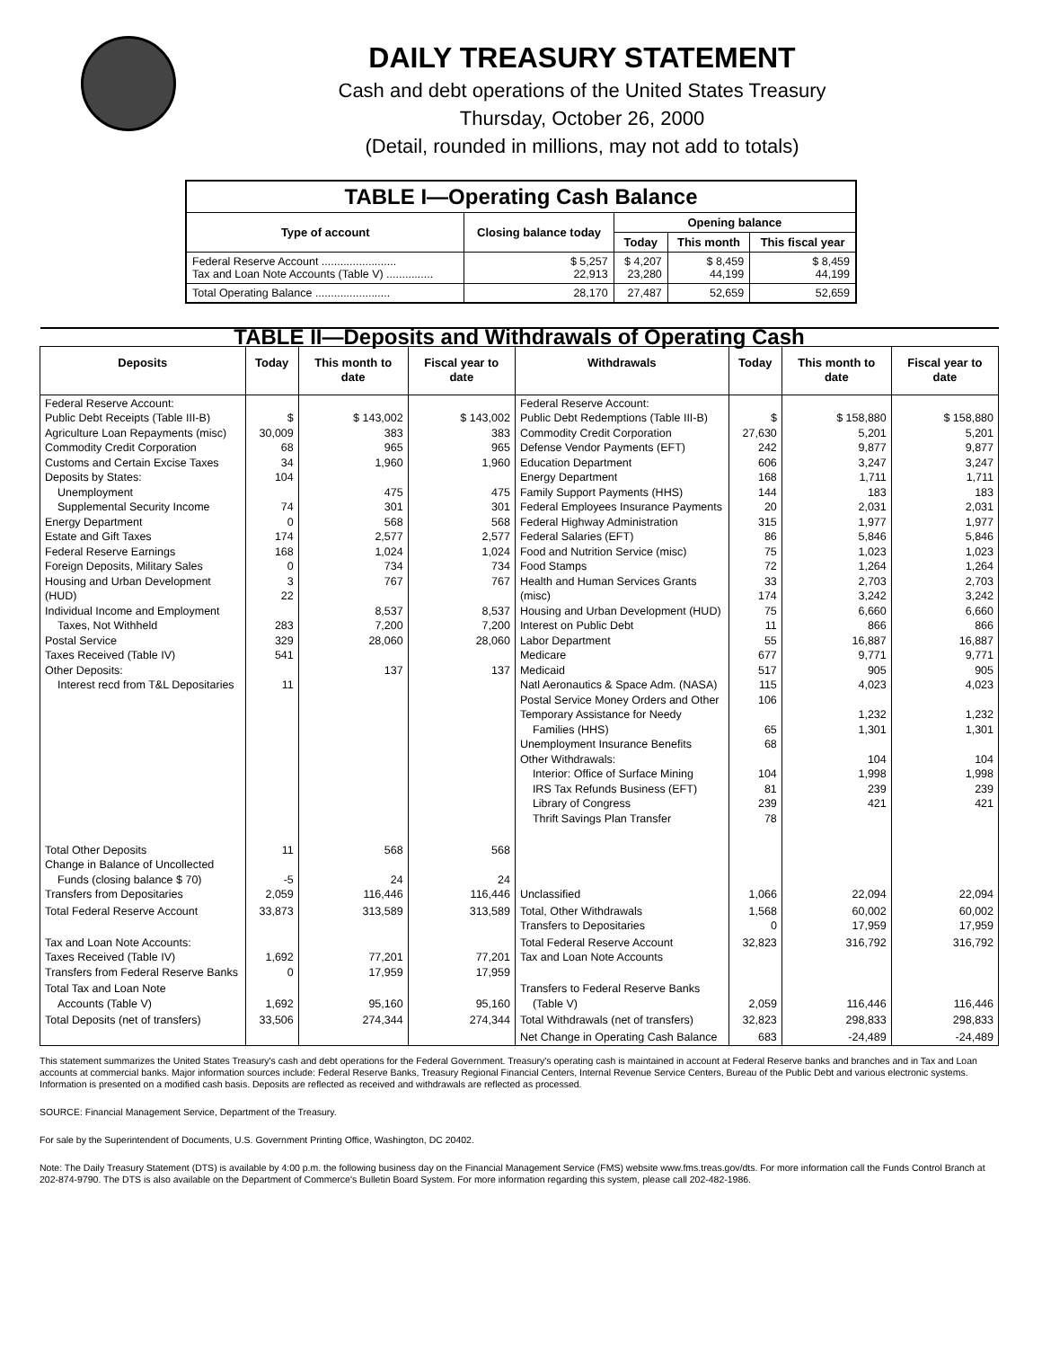DAILY TREASURY STATEMENT
Cash and debt operations of the United States Treasury
Thursday, October 26, 2000
(Detail, rounded in millions, may not add to totals)
| TABLE I—Operating Cash Balance | | | | |
| Type of account | Closing balance today | Opening balance | | |
| | | Today | This month | This fiscal year |
| Federal Reserve Account ........................ Tax and Loan Note Accounts (Table V) ............... | $ 5,257 22,913 | $ 4,207 23,280 | $ 8,459 44,199 | $ 8,459 44,199 |
| Total Operating Balance ........................ | 28,170 | 27,487 | 52,659 | 52,659 |
| TABLE II—Deposits and Withdrawals of Operating Cash | | | | | | | |
| Deposits | Today | This month to date | Fiscal year to date | Withdrawals | Today | This month to date | Fiscal year to date |
| Federal Reserve Account: Public Debt Receipts (Table III-B) Agriculture Loan Repayments (misc) Commodity Credit Corporation Customs and Certain Excise Taxes Deposits by States: Unemployment Supplemental Security Income Energy Department Estate and Gift Taxes Federal Reserve Earnings Foreign Deposits, Military Sales Housing and Urban Development (HUD) Individual Income and Employment Taxes, Not Withheld Postal Service Taxes Received (Table IV) Other Deposits: Interest recd from T&L Depositaries | $ 30,009 68 34 104 74 0 174 168 0 3 22 283 329 541 11 | $ 143,002 383 965 1,960 475 301 568 2,577 1,024 734 767 8,537 7,200 28,060 137 | $ 143,002 383 965 1,960 475 301 568 2,577 1,024 734 767 8,537 7,200 28,060 137 | Federal Reserve Account: Public Debt Redemptions (Table III-B) Commodity Credit Corporation Defense Vendor Payments (EFT) Education Department Energy Department Family Support Payments (HHS) Federal Employees Insurance Payments Federal Highway Administration Federal Salaries (EFT) Food and Nutrition Service (misc) Food Stamps Health and Human Services Grants (misc) Housing and Urban Development (HUD) Interest on Public Debt Labor Department Medicare Medicaid Natl Aeronautics & Space Adm. (NASA) Postal Service Money Orders and Other Temporary Assistance for Needy Families (HHS) Unemployment Insurance Benefits Other Withdrawals: Interior: Office of Surface Mining IRS Tax Refunds Business (EFT) Library of Congress Thrift Savings Plan Transfer | $ 27,630 242 606 168 144 20 315 86 75 72 33 174 75 11 55 677 517 115 106 65 68 104 81 239 78 | $ 158,880 5,201 9,877 3,247 1,711 183 2,031 1,977 5,846 1,023 1,264 2,703 3,242 6,660 866 16,887 9,771 905 4,023 1,232 1,301 104 1,998 239 421 | $ 158,880 5,201 9,877 3,247 1,711 183 2,031 1,977 5,846 1,023 1,264 2,703 3,242 6,660 866 16,887 9,771 905 4,023 1,232 1,301 104 1,998 239 421 |
| Total Other Deposits Change in Balance of Uncollected Funds (closing balance $ 70) Transfers from Depositaries | 11 -5 2,059 | 568 24 116,446 | 568 24 116,446 | Unclassified | 1,066 | 22,094 | 22,094 |
| Total Federal Reserve Account | 33,873 | 313,589 | 313,589 | Total, Other Withdrawals Transfers to Depositaries | 1,568 0 | 60,002 17,959 | 60,002 17,959 |
| Tax and Loan Note Accounts: Taxes Received (Table IV) Transfers from Federal Reserve Banks | 1,692 0 | 77,201 17,959 | 77,201 17,959 | Total Federal Reserve Account Tax and Loan Note Accounts | 32,823 | 316,792 | 316,792 |
| Total Tax and Loan Note Accounts (Table V) | 1,692 | 95,160 | 95,160 | Transfers to Federal Reserve Banks (Table V) | 2,059 | 116,446 | 116,446 |
| Total Deposits (net of transfers) | 33,506 | 274,344 | 274,344 | Total Withdrawals (net of transfers) | 32,823 | 298,833 | 298,833 |
| | | | | Net Change in Operating Cash Balance | 683 | -24,489 | -24,489 |
This statement summarizes the United States Treasury's cash and debt operations for the Federal Government. Treasury's operating cash is maintained in account at Federal Reserve banks and branches and in Tax and Loan accounts at commercial banks. Major information sources include: Federal Reserve Banks, Treasury Regional Financial Centers, Internal Revenue Service Centers, Bureau of the Public Debt and various electronic systems. Information is presented on a modified cash basis. Deposits are reflected as received and withdrawals are reflected as processed.
SOURCE: Financial Management Service, Department of the Treasury.
For sale by the Superintendent of Documents, U.S. Government Printing Office, Washington, DC 20402.
Note: The Daily Treasury Statement (DTS) is available by 4:00 p.m. the following business day on the Financial Management Service (FMS) website www.fms.treas.gov/dts. For more information call the Funds Control Branch at 202-874-9790. The DTS is also available on the Department of Commerce's Bulletin Board System. For more information regarding this system, please call 202-482-1986.